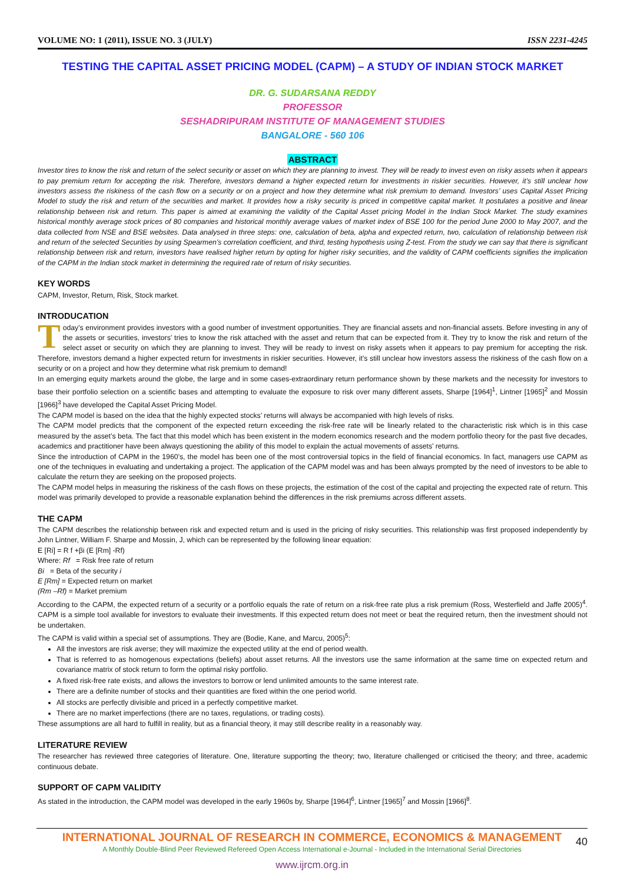VOLUME NO: 1 (2011), ISSUE NO. 3 (JULY) ISSN 2231-4245
TESTING THE CAPITAL ASSET PRICING MODEL (CAPM) – A STUDY OF INDIAN STOCK MARKET
DR. G. SUDARSANA REDDY
PROFESSOR
SESHADRIPURAM INSTITUTE OF MANAGEMENT STUDIES
BANGALORE - 560 106
ABSTRACT
Investor tires to know the risk and return of the select security or asset on which they are planning to invest. They will be ready to invest even on risky assets when it appears to pay premium return for accepting the risk. Therefore, investors demand a higher expected return for investments in riskier securities. However, it’s still unclear how investors assess the riskiness of the cash flow on a security or on a project and how they determine what risk premium to demand. Investors’ uses Capital Asset Pricing Model to study the risk and return of the securities and market. It provides how a risky security is priced in competitive capital market. It postulates a positive and linear relationship between risk and return. This paper is aimed at examining the validity of the Capital Asset pricing Model in the Indian Stock Market. The study examines historical monthly average stock prices of 80 companies and historical monthly average values of market index of BSE 100 for the period June 2000 to May 2007, and the data collected from NSE and BSE websites. Data analysed in three steps: one, calculation of beta, alpha and expected return, two, calculation of relationship between risk and return of the selected Securities by using Spearmen’s correlation coefficient, and third, testing hypothesis using Z-test. From the study we can say that there is significant relationship between risk and return, investors have realised higher return by opting for higher risky securities, and the validity of CAPM coefficients signifies the implication of the CAPM in the Indian stock market in determining the required rate of return of risky securities.
KEY WORDS
CAPM, Investor, Return, Risk, Stock market.
INTRODUCATION
Today’s environment provides investors with a good number of investment opportunities. They are financial assets and non-financial assets. Before investing in any of the assets or securities, investors’ tries to know the risk attached with the asset and return that can be expected from it. They try to know the risk and return of the select asset or security on which they are planning to invest. They will be ready to invest on risky assets when it appears to pay premium for accepting the risk. Therefore, investors demand a higher expected return for investments in riskier securities. However, it’s still unclear how investors assess the riskiness of the cash flow on a security or on a project and how they determine what risk premium to demand!
In an emerging equity markets around the globe, the large and in some cases-extraordinary return performance shown by these markets and the necessity for investors to base their portfolio selection on a scientific bases and attempting to evaluate the exposure to risk over many different assets, Sharpe [1964]<sup>1</sup>, Lintner [1965]<sup>2</sup> and Mossin [1966]<sup>3</sup> have developed the Capital Asset Pricing Model.
The CAPM model is based on the idea that the highly expected stocks’ returns will always be accompanied with high levels of risks.
The CAPM model predicts that the component of the expected return exceeding the risk-free rate will be linearly related to the characteristic risk which is in this case measured by the asset’s beta. The fact that this model which has been existent in the modern economics research and the modern portfolio theory for the past five decades, academics and practitioner have been always questioning the ability of this model to explain the actual movements of assets’ returns.
Since the introduction of CAPM in the 1960’s, the model has been one of the most controversial topics in the field of financial economics. In fact, managers use CAPM as one of the techniques in evaluating and undertaking a project. The application of the CAPM model was and has been always prompted by the need of investors to be able to calculate the return they are seeking on the proposed projects.
The CAPM model helps in measuring the riskiness of the cash flows on these projects, the estimation of the cost of the capital and projecting the expected rate of return. This model was primarily developed to provide a reasonable explanation behind the differences in the risk premiums across different assets.
THE CAPM
The CAPM describes the relationship between risk and expected return and is used in the pricing of risky securities. This relationship was first proposed independently by John Lintner, William F. Sharpe and Mossin, J, which can be represented by the following linear equation:
E [Ri] = R f +βi (E [Rm] -Rf)
Where: Rf = Risk free rate of return
Bi = Beta of the security i
E [Rm] = Expected return on market
(Rm –Rf) = Market premium
According to the CAPM, the expected return of a security or a portfolio equals the rate of return on a risk-free rate plus a risk premium (Ross, Westerfield and Jaffe 2005)<sup>4</sup>. CAPM is a simple tool available for investors to evaluate their investments. If this expected return does not meet or beat the required return, then the investment should not be undertaken.
The CAPM is valid within a special set of assumptions. They are (Bodie, Kane, and Marcu, 2005)<sup>5</sup>:
All the investors are risk averse; they will maximize the expected utility at the end of period wealth.
That is referred to as homogenous expectations (beliefs) about asset returns. All the investors use the same information at the same time on expected return and covariance matrix of stock return to form the optimal risky portfolio.
A fixed risk-free rate exists, and allows the investors to borrow or lend unlimited amounts to the same interest rate.
There are a definite number of stocks and their quantities are fixed within the one period world.
All stocks are perfectly divisible and priced in a perfectly competitive market.
There are no market imperfections (there are no taxes, regulations, or trading costs).
These assumptions are all hard to fulfill in reality, but as a financial theory, it may still describe reality in a reasonably way.
LITERATURE REVIEW
The researcher has reviewed three categories of literature. One, literature supporting the theory; two, literature challenged or criticised the theory; and three, academic continuous debate.
SUPPORT OF CAPM VALIDITY
As stated in the introduction, the CAPM model was developed in the early 1960s by, Sharpe [1964]<sup>6</sup>, Lintner [1965]<sup>7</sup> and Mossin [1966]<sup>8</sup>.
40
INTERNATIONAL JOURNAL OF RESEARCH IN COMMERCE, ECONOMICS & MANAGEMENT
A Monthly Double-Blind Peer Reviewed Refereed Open Access International e-Journal - Included in the International Serial Directories
www.ijrcm.org.in